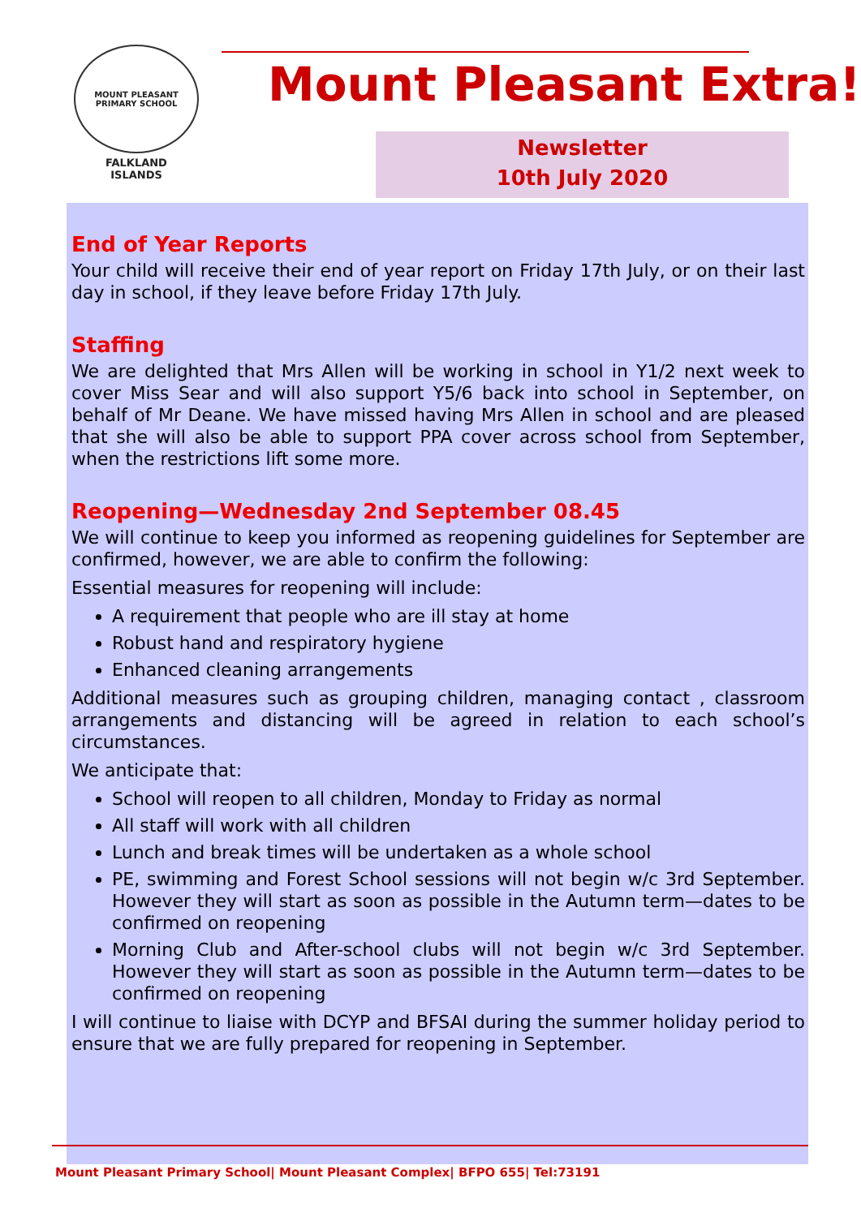MOUNT PLEASANT PRIMARY SCHOOL
FALKLAND
ISLANDS
Mount Pleasant Extra!
Newsletter
10th July 2020
End of Year Reports
Your child will receive their end of year report on Friday 17th July, or on their last day in school, if they leave before Friday 17th July.
Staffing
We are delighted that Mrs Allen will be working in school in Y1/2 next week to cover Miss Sear and will also support Y5/6 back into school in September, on behalf of Mr Deane. We have missed having Mrs Allen in school and are pleased that she will also be able to support PPA cover across school from September, when the restrictions lift some more.
Reopening—Wednesday 2nd September 08.45
We will continue to keep you informed as reopening guidelines for September are confirmed, however, we are able to confirm the following:
Essential measures for reopening will include:
A requirement that people who are ill stay at home
Robust hand and respiratory hygiene
Enhanced cleaning arrangements
Additional measures such as grouping children, managing contact , classroom arrangements and distancing will be agreed in relation to each school’s circumstances.
We anticipate that:
School will reopen to all children, Monday to Friday as normal
All staff will work with all children
Lunch and break times will be undertaken as a whole school
PE, swimming and Forest School sessions will not begin w/c 3rd September. However they will start as soon as possible in the Autumn term—dates to be confirmed on reopening
Morning Club and After-school clubs will not begin w/c 3rd September. However they will start as soon as possible in the Autumn term—dates to be confirmed on reopening
I will continue to liaise with DCYP and BFSAI during the summer holiday period to ensure that we are fully prepared for reopening in September.
Mount Pleasant Primary School| Mount Pleasant Complex| BFPO 655| Tel:73191